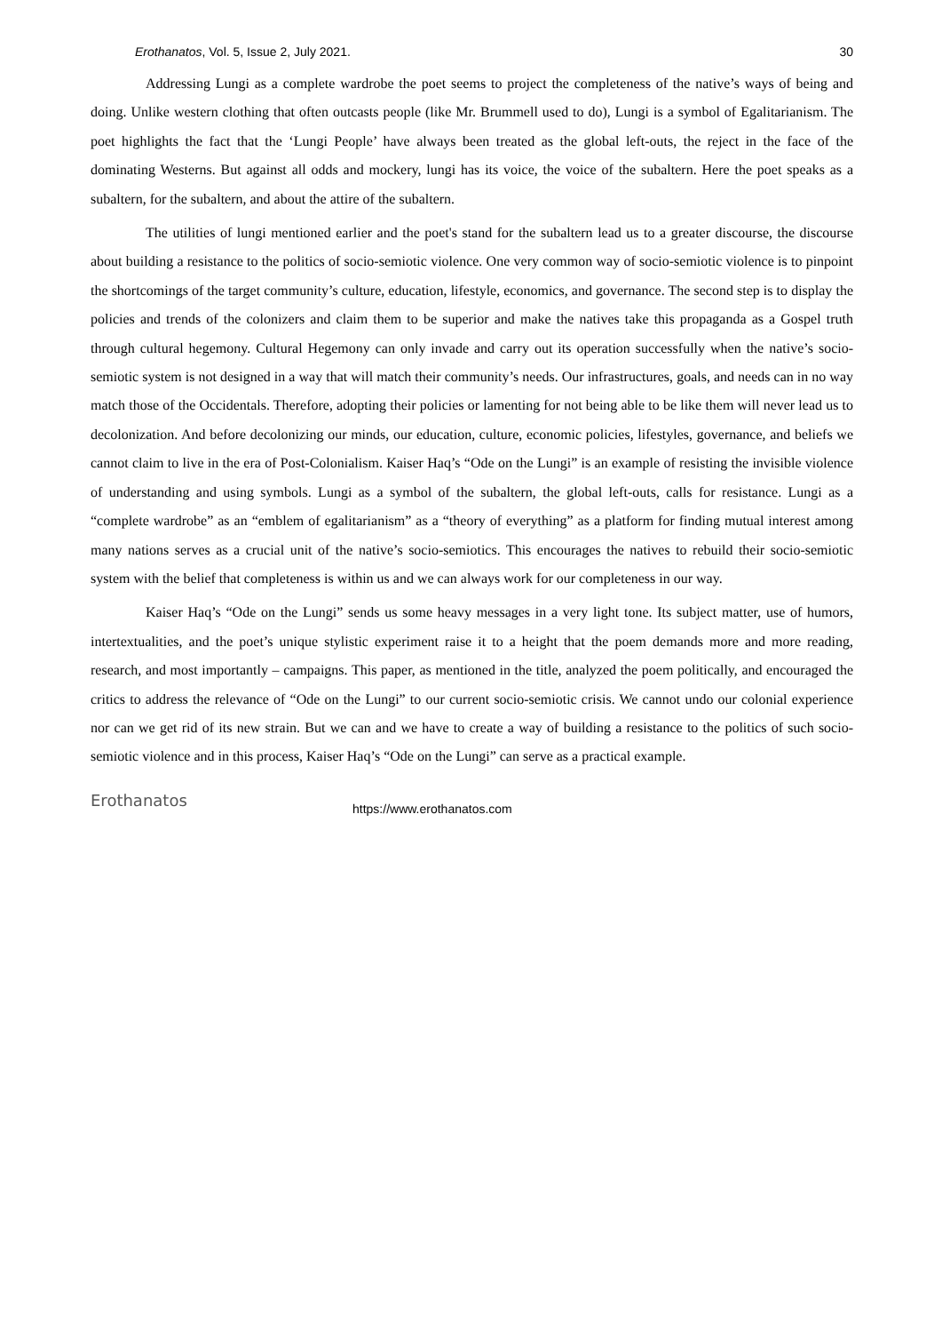Erothanatos, Vol. 5, Issue 2, July 2021. 30
Addressing Lungi as a complete wardrobe the poet seems to project the completeness of the native’s ways of being and doing. Unlike western clothing that often outcasts people (like Mr. Brummell used to do), Lungi is a symbol of Egalitarianism. The poet highlights the fact that the ‘Lungi People’ have always been treated as the global left-outs, the reject in the face of the dominating Westerns. But against all odds and mockery, lungi has its voice, the voice of the subaltern. Here the poet speaks as a subaltern, for the subaltern, and about the attire of the subaltern.
The utilities of lungi mentioned earlier and the poet's stand for the subaltern lead us to a greater discourse, the discourse about building a resistance to the politics of socio-semiotic violence. One very common way of socio-semiotic violence is to pinpoint the shortcomings of the target community’s culture, education, lifestyle, economics, and governance. The second step is to display the policies and trends of the colonizers and claim them to be superior and make the natives take this propaganda as a Gospel truth through cultural hegemony. Cultural Hegemony can only invade and carry out its operation successfully when the native’s socio-semiotic system is not designed in a way that will match their community’s needs. Our infrastructures, goals, and needs can in no way match those of the Occidentals. Therefore, adopting their policies or lamenting for not being able to be like them will never lead us to decolonization. And before decolonizing our minds, our education, culture, economic policies, lifestyles, governance, and beliefs we cannot claim to live in the era of Post-Colonialism. Kaiser Haq’s “Ode on the Lungi” is an example of resisting the invisible violence of understanding and using symbols. Lungi as a symbol of the subaltern, the global left-outs, calls for resistance. Lungi as a “complete wardrobe” as an “emblem of egalitarianism” as a “theory of everything” as a platform for finding mutual interest among many nations serves as a crucial unit of the native’s socio-semiotics. This encourages the natives to rebuild their socio-semiotic system with the belief that completeness is within us and we can always work for our completeness in our way.
Kaiser Haq’s “Ode on the Lungi” sends us some heavy messages in a very light tone. Its subject matter, use of humors, intertextualities, and the poet’s unique stylistic experiment raise it to a height that the poem demands more and more reading, research, and most importantly – campaigns. This paper, as mentioned in the title, analyzed the poem politically, and encouraged the critics to address the relevance of “Ode on the Lungi” to our current socio-semiotic crisis. We cannot undo our colonial experience nor can we get rid of its new strain. But we can and we have to create a way of building a resistance to the politics of such socio-semiotic violence and in this process, Kaiser Haq’s “Ode on the Lungi” can serve as a practical example.
Erothanatos https://www.erothanatos.com